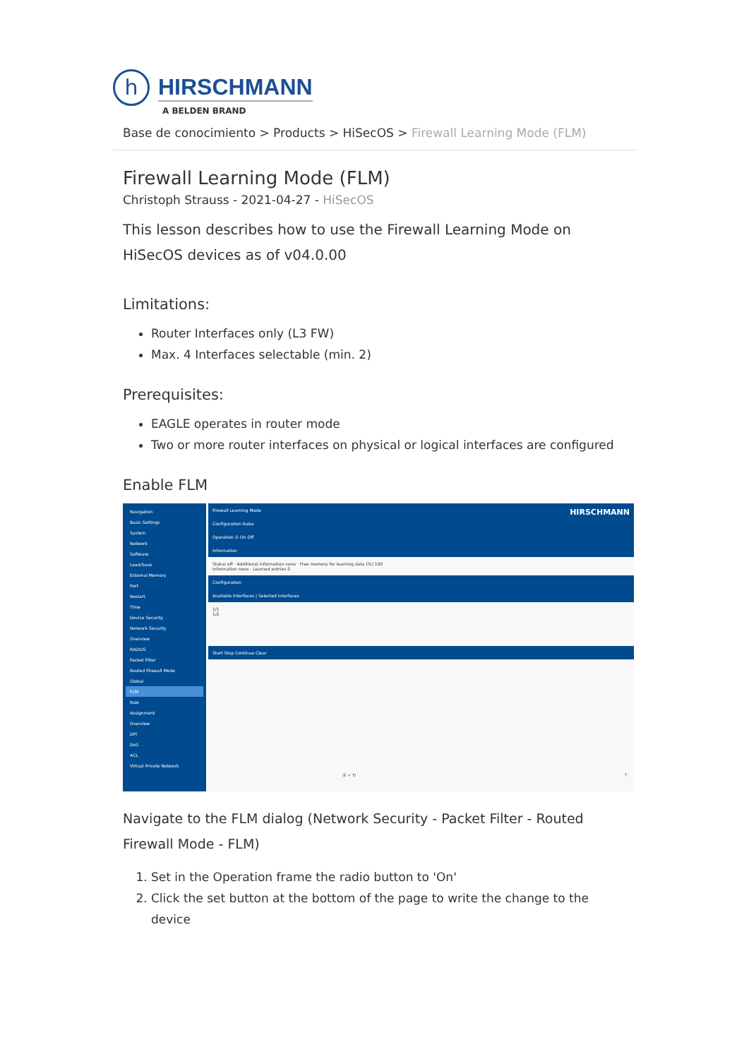h
HIRSCHMANN
A BELDEN BRAND
Base de conocimiento > Products > HiSecOS > Firewall Learning Mode (FLM)
Firewall Learning Mode (FLM)
Christoph Strauss - 2021-04-27 - HiSecOS
This lesson describes how to use the Firewall Learning Mode on HiSecOS devices as of v04.0.00
Limitations:
Router Interfaces only (L3 FW)
Max. 4 Interfaces selectable (min. 2)
Prerequisites:
EAGLE operates in router mode
Two or more router interfaces on physical or logical interfaces are configured
Enable FLM
Navigation
Basic Settings
System
Network
Software
Load/Save
External Memory
Port
Restart
Time
Device Security
Network Security
Overview
RADIUS
Packet Filter
Routed Firewall Mode
Global
FLM
Rule
Assignment
Overview
DPI
DoS
ACL
Virtual Private Network
Firewall Learning Mode HIRSCHMANN
Configuration Rules
Operation ① On Off
Information
Status off · Additional information none · Free memory for learning data [%] 100
Information none · Learned entries 0
Configuration
Available Interfaces | Selected Interfaces
1/1
1/2
Start Stop Continue Clear
② ✓ ↻ ?
Navigate to the FLM dialog (Network Security - Packet Filter - Routed Firewall Mode - FLM)
1. Set in the Operation frame the radio button to 'On'
2. Click the set button at the bottom of the page to write the change to the device